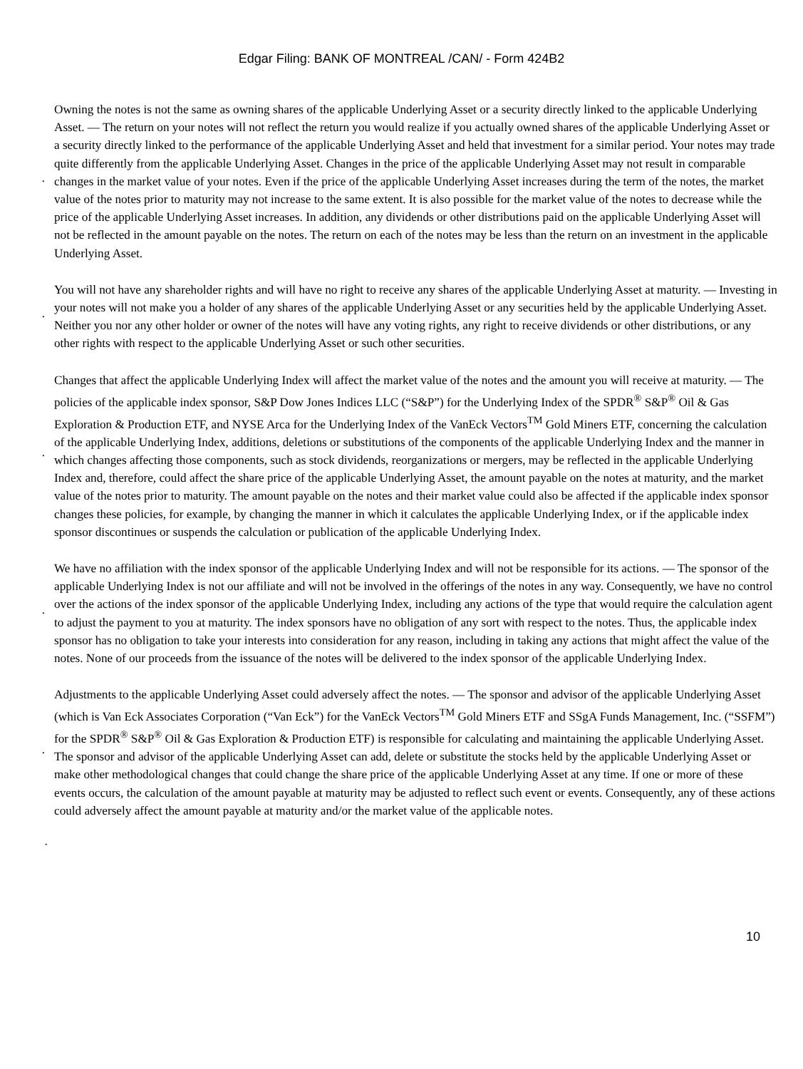Edgar Filing: BANK OF MONTREAL /CAN/ - Form 424B2
· Owning the notes is not the same as owning shares of the applicable Underlying Asset or a security directly linked to the applicable Underlying Asset. — The return on your notes will not reflect the return you would realize if you actually owned shares of the applicable Underlying Asset or a security directly linked to the performance of the applicable Underlying Asset and held that investment for a similar period. Your notes may trade quite differently from the applicable Underlying Asset. Changes in the price of the applicable Underlying Asset may not result in comparable changes in the market value of your notes. Even if the price of the applicable Underlying Asset increases during the term of the notes, the market value of the notes prior to maturity may not increase to the same extent. It is also possible for the market value of the notes to decrease while the price of the applicable Underlying Asset increases. In addition, any dividends or other distributions paid on the applicable Underlying Asset will not be reflected in the amount payable on the notes. The return on each of the notes may be less than the return on an investment in the applicable Underlying Asset.
· You will not have any shareholder rights and will have no right to receive any shares of the applicable Underlying Asset at maturity. — Investing in your notes will not make you a holder of any shares of the applicable Underlying Asset or any securities held by the applicable Underlying Asset. Neither you nor any other holder or owner of the notes will have any voting rights, any right to receive dividends or other distributions, or any other rights with respect to the applicable Underlying Asset or such other securities.
· Changes that affect the applicable Underlying Index will affect the market value of the notes and the amount you will receive at maturity. — The policies of the applicable index sponsor, S&P Dow Jones Indices LLC (“S&P”) for the Underlying Index of the SPDR<sup>®</sup> S&P<sup>®</sup> Oil & Gas Exploration & Production ETF, and NYSE Arca for the Underlying Index of the VanEck Vectors<sup>TM</sup> Gold Miners ETF, concerning the calculation of the applicable Underlying Index, additions, deletions or substitutions of the components of the applicable Underlying Index and the manner in which changes affecting those components, such as stock dividends, reorganizations or mergers, may be reflected in the applicable Underlying Index and, therefore, could affect the share price of the applicable Underlying Asset, the amount payable on the notes at maturity, and the market value of the notes prior to maturity. The amount payable on the notes and their market value could also be affected if the applicable index sponsor changes these policies, for example, by changing the manner in which it calculates the applicable Underlying Index, or if the applicable index sponsor discontinues or suspends the calculation or publication of the applicable Underlying Index.
· We have no affiliation with the index sponsor of the applicable Underlying Index and will not be responsible for its actions. — The sponsor of the applicable Underlying Index is not our affiliate and will not be involved in the offerings of the notes in any way. Consequently, we have no control over the actions of the index sponsor of the applicable Underlying Index, including any actions of the type that would require the calculation agent to adjust the payment to you at maturity. The index sponsors have no obligation of any sort with respect to the notes. Thus, the applicable index sponsor has no obligation to take your interests into consideration for any reason, including in taking any actions that might affect the value of the notes. None of our proceeds from the issuance of the notes will be delivered to the index sponsor of the applicable Underlying Index.
· Adjustments to the applicable Underlying Asset could adversely affect the notes. — The sponsor and advisor of the applicable Underlying Asset (which is Van Eck Associates Corporation (“Van Eck”) for the VanEck Vectors<sup>TM</sup> Gold Miners ETF and SSgA Funds Management, Inc. (“SSFM”) for the SPDR<sup>®</sup> S&P<sup>®</sup> Oil & Gas Exploration & Production ETF) is responsible for calculating and maintaining the applicable Underlying Asset. The sponsor and advisor of the applicable Underlying Asset can add, delete or substitute the stocks held by the applicable Underlying Asset or make other methodological changes that could change the share price of the applicable Underlying Asset at any time. If one or more of these events occurs, the calculation of the amount payable at maturity may be adjusted to reflect such event or events. Consequently, any of these actions could adversely affect the amount payable at maturity and/or the market value of the applicable notes.
·
10